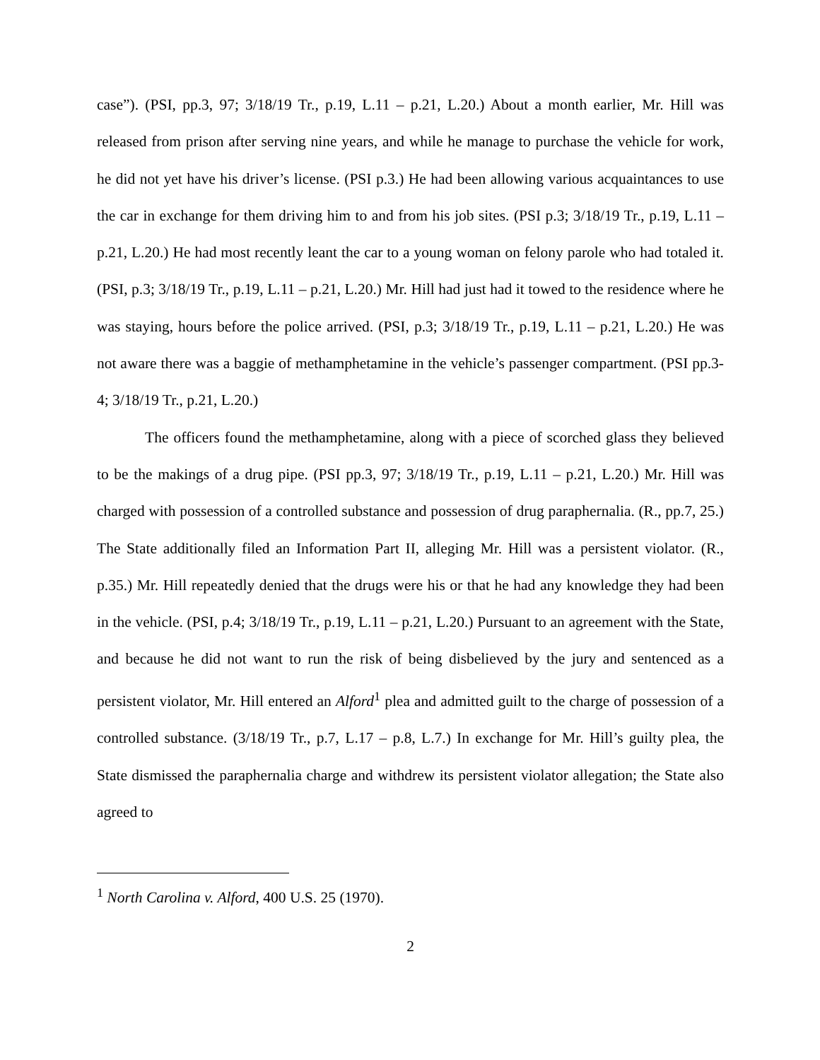case”). (PSI, pp.3, 97; 3/18/19 Tr., p.19, L.11 – p.21, L.20.) About a month earlier, Mr. Hill was released from prison after serving nine years, and while he manage to purchase the vehicle for work, he did not yet have his driver’s license. (PSI p.3.) He had been allowing various acquaintances to use the car in exchange for them driving him to and from his job sites. (PSI p.3; 3/18/19 Tr., p.19, L.11 – p.21, L.20.) He had most recently leant the car to a young woman on felony parole who had totaled it. (PSI, p.3; 3/18/19 Tr., p.19, L.11 – p.21, L.20.) Mr. Hill had just had it towed to the residence where he was staying, hours before the police arrived. (PSI, p.3; 3/18/19 Tr., p.19, L.11 – p.21, L.20.) He was not aware there was a baggie of methamphetamine in the vehicle’s passenger compartment. (PSI pp.3-4; 3/18/19 Tr., p.21, L.20.)
The officers found the methamphetamine, along with a piece of scorched glass they believed to be the makings of a drug pipe. (PSI pp.3, 97; 3/18/19 Tr., p.19, L.11 – p.21, L.20.) Mr. Hill was charged with possession of a controlled substance and possession of drug paraphernalia. (R., pp.7, 25.) The State additionally filed an Information Part II, alleging Mr. Hill was a persistent violator. (R., p.35.) Mr. Hill repeatedly denied that the drugs were his or that he had any knowledge they had been in the vehicle. (PSI, p.4; 3/18/19 Tr., p.19, L.11 – p.21, L.20.) Pursuant to an agreement with the State, and because he did not want to run the risk of being disbelieved by the jury and sentenced as a persistent violator, Mr. Hill entered an Alford<sup>1</sup> plea and admitted guilt to the charge of possession of a controlled substance. (3/18/19 Tr., p.7, L.17 – p.8, L.7.) In exchange for Mr. Hill’s guilty plea, the State dismissed the paraphernalia charge and withdrew its persistent violator allegation; the State also agreed to
<sup>1</sup> North Carolina v. Alford, 400 U.S. 25 (1970).
2